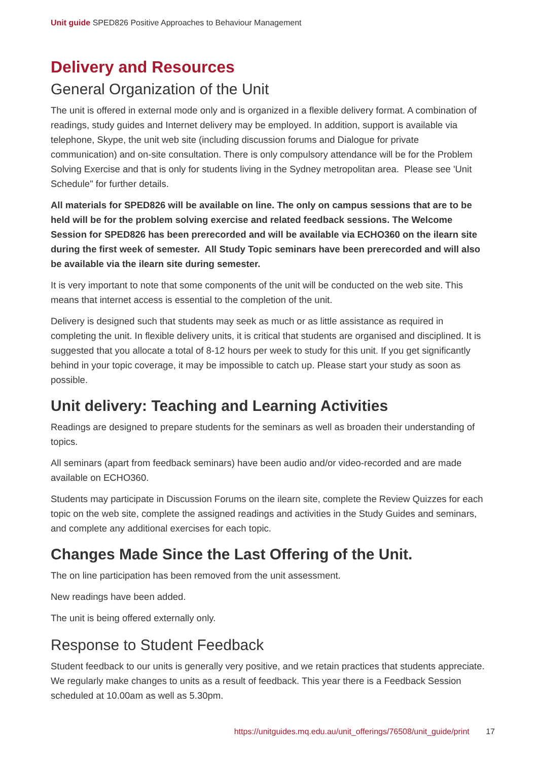Unit guide SPED826 Positive Approaches to Behaviour Management
Delivery and Resources
General Organization of the Unit
The unit is offered in external mode only and is organized in a flexible delivery format. A combination of readings, study guides and Internet delivery may be employed. In addition, support is available via telephone, Skype, the unit web site (including discussion forums and Dialogue for private communication) and on-site consultation. There is only compulsory attendance will be for the Problem Solving Exercise and that is only for students living in the Sydney metropolitan area. Please see 'Unit Schedule" for further details.
All materials for SPED826 will be available on line. The only on campus sessions that are to be held will be for the problem solving exercise and related feedback sessions. The Welcome Session for SPED826 has been prerecorded and will be available via ECHO360 on the ilearn site during the first week of semester. All Study Topic seminars have been prerecorded and will also be available via the ilearn site during semester.
It is very important to note that some components of the unit will be conducted on the web site. This means that internet access is essential to the completion of the unit.
Delivery is designed such that students may seek as much or as little assistance as required in completing the unit. In flexible delivery units, it is critical that students are organised and disciplined. It is suggested that you allocate a total of 8-12 hours per week to study for this unit. If you get significantly behind in your topic coverage, it may be impossible to catch up. Please start your study as soon as possible.
Unit delivery: Teaching and Learning Activities
Readings are designed to prepare students for the seminars as well as broaden their understanding of topics.
All seminars (apart from feedback seminars) have been audio and/or video-recorded and are made available on ECHO360.
Students may participate in Discussion Forums on the ilearn site, complete the Review Quizzes for each topic on the web site, complete the assigned readings and activities in the Study Guides and seminars, and complete any additional exercises for each topic.
Changes Made Since the Last Offering of the Unit.
The on line participation has been removed from the unit assessment.
New readings have been added.
The unit is being offered externally only.
Response to Student Feedback
Student feedback to our units is generally very positive, and we retain practices that students appreciate. We regularly make changes to units as a result of feedback. This year there is a Feedback Session scheduled at 10.00am as well as 5.30pm.
https://unitguides.mq.edu.au/unit_offerings/76508/unit_guide/print 17